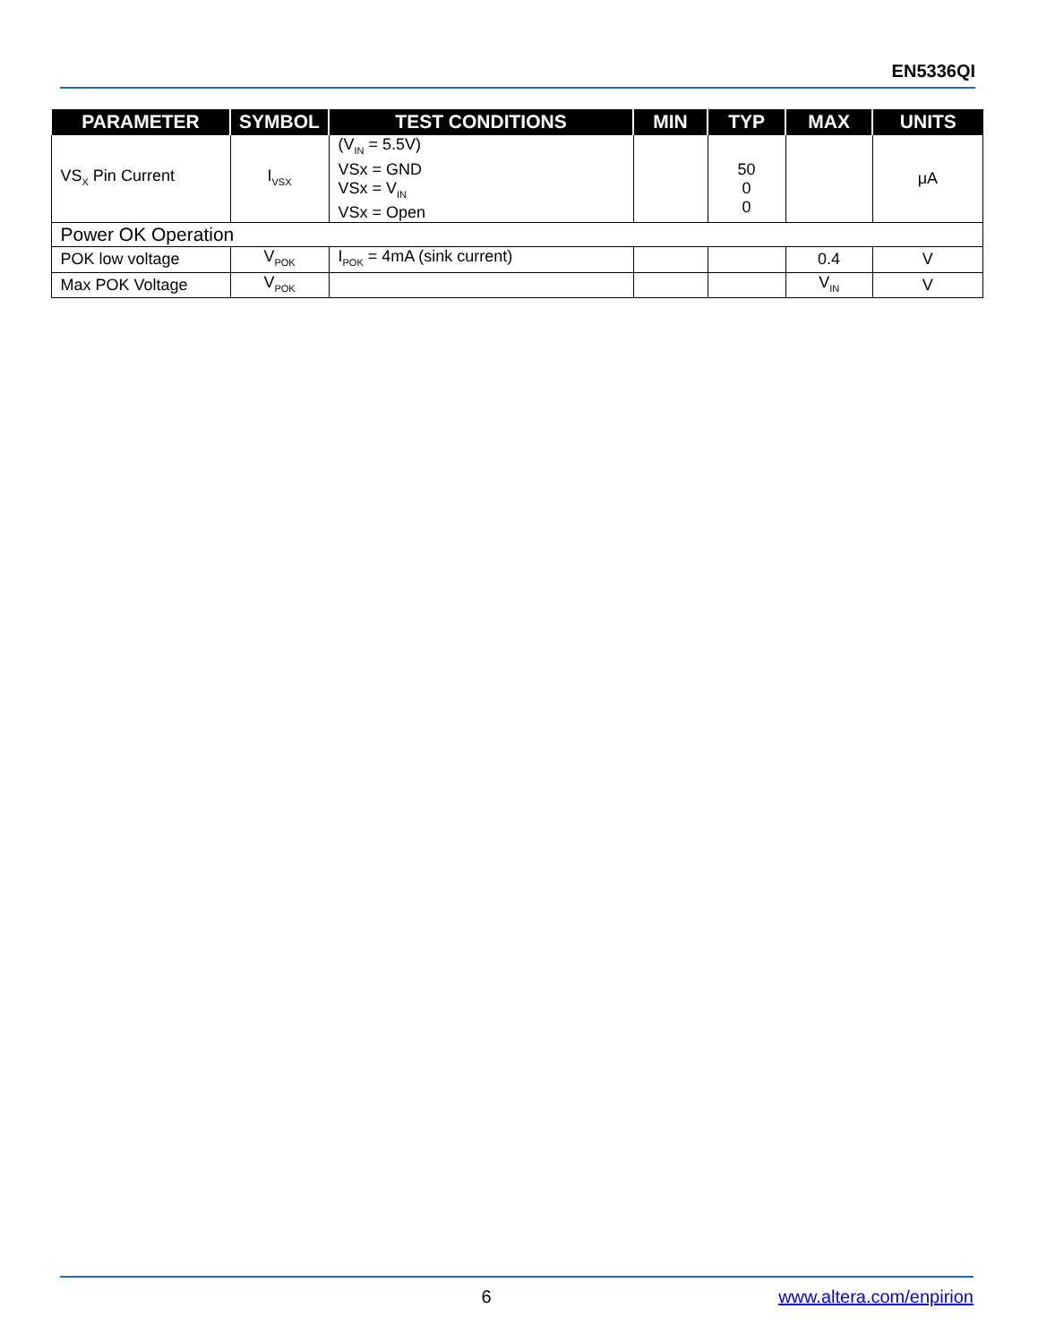EN5336QI
| PARAMETER | SYMBOL | TEST CONDITIONS | MIN | TYP | MAX | UNITS |
| --- | --- | --- | --- | --- | --- | --- |
| VS<sub>X</sub> Pin Current | I<sub>VSX</sub> | (V<sub>IN</sub> = 5.5V) VSx = GND VSx = V<sub>IN</sub> VSx = Open | | 50 0 0 | | μA |
| Power OK Operation | | | | | | |
| POK low voltage | V<sub>POK</sub> | I<sub>POK</sub> = 4mA (sink current) | | | 0.4 | V |
| Max POK Voltage | V<sub>POK</sub> | | | | V<sub>IN</sub> | V |
6 www.altera.com/enpirion